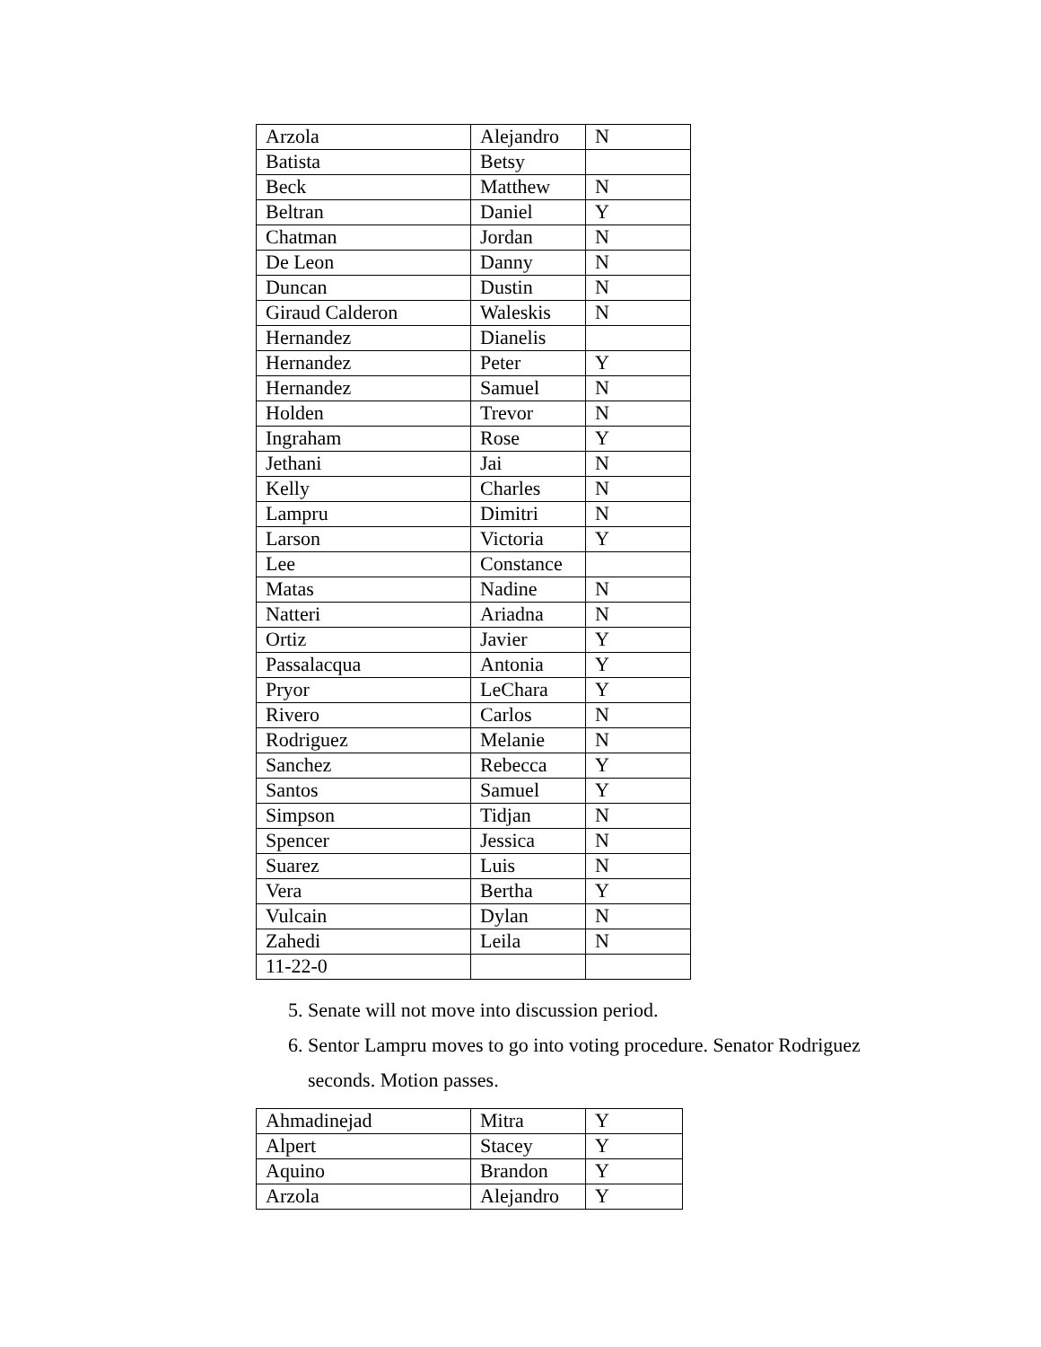| Arzola | Alejandro | N |
| Batista | Betsy | |
| Beck | Matthew | N |
| Beltran | Daniel | Y |
| Chatman | Jordan | N |
| De Leon | Danny | N |
| Duncan | Dustin | N |
| Giraud Calderon | Waleskis | N |
| Hernandez | Dianelis | |
| Hernandez | Peter | Y |
| Hernandez | Samuel | N |
| Holden | Trevor | N |
| Ingraham | Rose | Y |
| Jethani | Jai | N |
| Kelly | Charles | N |
| Lampru | Dimitri | N |
| Larson | Victoria | Y |
| Lee | Constance | |
| Matas | Nadine | N |
| Natteri | Ariadna | N |
| Ortiz | Javier | Y |
| Passalacqua | Antonia | Y |
| Pryor | LeChara | Y |
| Rivero | Carlos | N |
| Rodriguez | Melanie | N |
| Sanchez | Rebecca | Y |
| Santos | Samuel | Y |
| Simpson | Tidjan | N |
| Spencer | Jessica | N |
| Suarez | Luis | N |
| Vera | Bertha | Y |
| Vulcain | Dylan | N |
| Zahedi | Leila | N |
| 11-22-0 | | |
5. Senate will not move into discussion period.
6. Sentor Lampru moves to go into voting procedure. Senator Rodriguez seconds. Motion passes.
| Ahmadinejad | Mitra | Y |
| Alpert | Stacey | Y |
| Aquino | Brandon | Y |
| Arzola | Alejandro | Y |